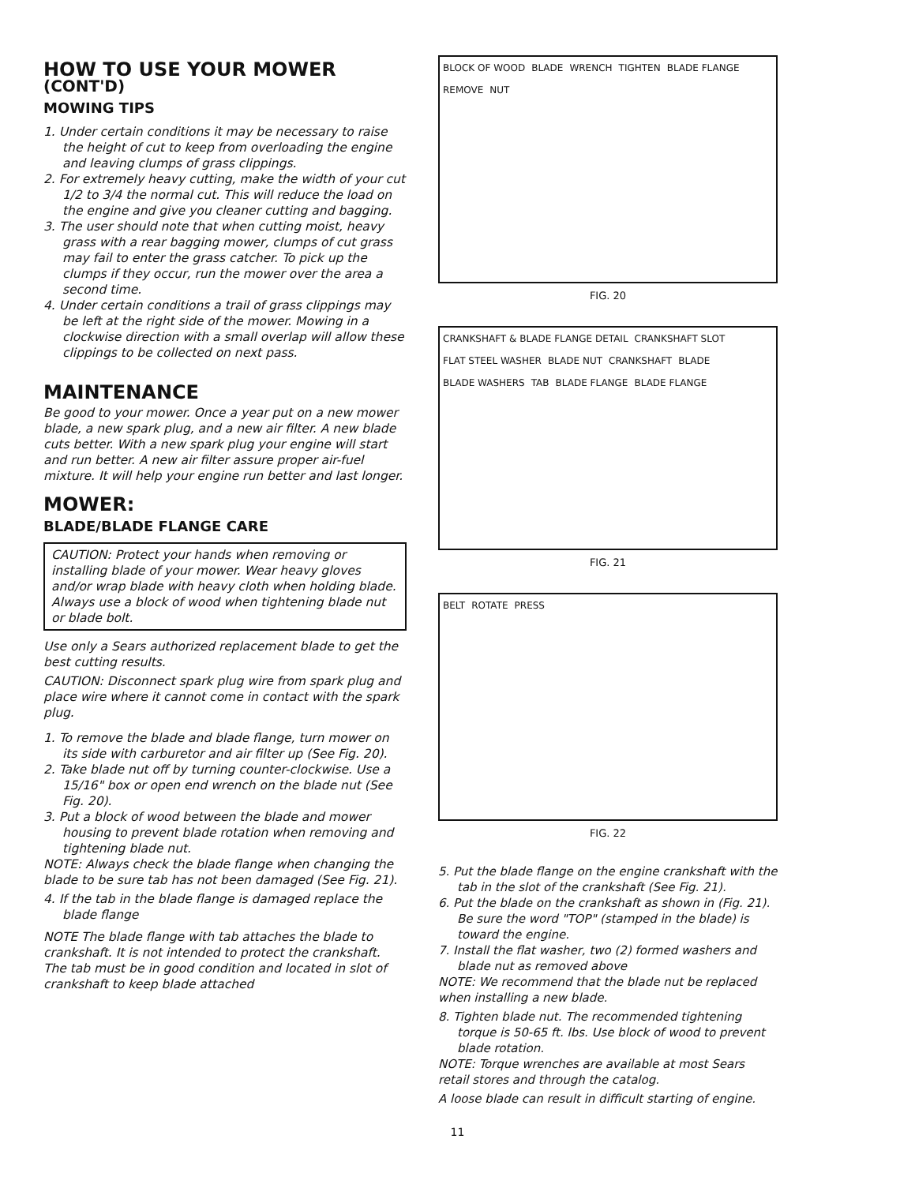HOW TO USE YOUR MOWER (CONT'D)
MOWING TIPS
1. Under certain conditions it may be necessary to raise the height of cut to keep from overloading the engine and leaving clumps of grass clippings.
2. For extremely heavy cutting, make the width of your cut 1/2 to 3/4 the normal cut. This will reduce the load on the engine and give you cleaner cutting and bagging.
3. The user should note that when cutting moist, heavy grass with a rear bagging mower, clumps of cut grass may fail to enter the grass catcher. To pick up the clumps if they occur, run the mower over the area a second time.
4. Under certain conditions a trail of grass clippings may be left at the right side of the mower. Mowing in a clockwise direction with a small overlap will allow these clippings to be collected on next pass.
MAINTENANCE
Be good to your mower. Once a year put on a new mower blade, a new spark plug, and a new air filter. A new blade cuts better. With a new spark plug your engine will start and run better. A new air filter assure proper air-fuel mixture. It will help your engine run better and last longer.
MOWER:
BLADE/BLADE FLANGE CARE
CAUTION: Protect your hands when removing or installing blade of your mower. Wear heavy gloves and/or wrap blade with heavy cloth when holding blade. Always use a block of wood when tightening blade nut or blade bolt.
Use only a Sears authorized replacement blade to get the best cutting results.
CAUTION: Disconnect spark plug wire from spark plug and place wire where it cannot come in contact with the spark plug.
1. To remove the blade and blade flange, turn mower on its side with carburetor and air filter up (See Fig. 20).
2. Take blade nut off by turning counter-clockwise. Use a 15/16" box or open end wrench on the blade nut (See Fig. 20).
3. Put a block of wood between the blade and mower housing to prevent blade rotation when removing and tightening blade nut.
NOTE: Always check the blade flange when changing the blade to be sure tab has not been damaged (See Fig. 21).
4. If the tab in the blade flange is damaged replace the blade flange
NOTE The blade flange with tab attaches the blade to crankshaft. It is not intended to protect the crankshaft. The tab must be in good condition and located in slot of crankshaft to keep blade attached
BLOCK OF WOOD BLADE WRENCH TIGHTEN BLADE FLANGE REMOVE NUT
FIG. 20
CRANKSHAFT & BLADE FLANGE DETAIL CRANKSHAFT SLOT FLAT STEEL WASHER BLADE NUT CRANKSHAFT BLADE BLADE WASHERS TAB BLADE FLANGE BLADE FLANGE
FIG. 21
BELT ROTATE PRESS
FIG. 22
5. Put the blade flange on the engine crankshaft with the tab in the slot of the crankshaft (See Fig. 21).
6. Put the blade on the crankshaft as shown in (Fig. 21). Be sure the word "TOP" (stamped in the blade) is toward the engine.
7. Install the flat washer, two (2) formed washers and blade nut as removed above
NOTE: We recommend that the blade nut be replaced when installing a new blade.
8. Tighten blade nut. The recommended tightening torque is 50-65 ft. lbs. Use block of wood to prevent blade rotation.
NOTE: Torque wrenches are available at most Sears retail stores and through the catalog.
A loose blade can result in difficult starting of engine.
11